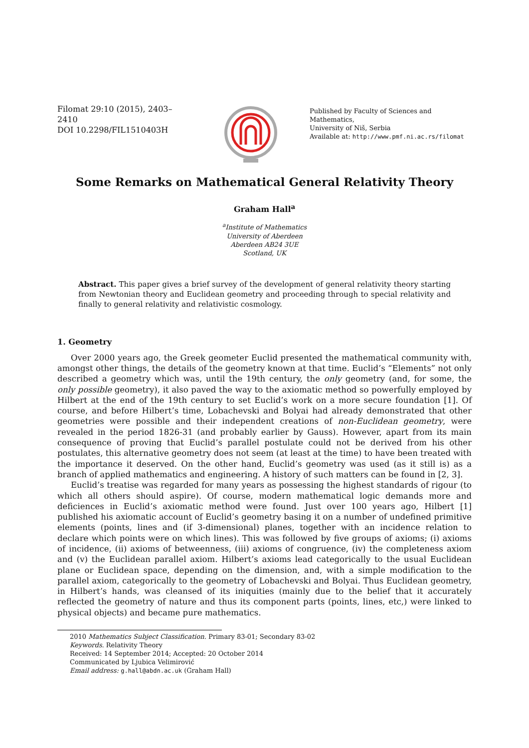Filomat 29:10 (2015), 2403–2410
DOI 10.2298/FIL1510403H
Published by Faculty of Sciences and Mathematics,
University of Niš, Serbia
Available at: http://www.pmf.ni.ac.rs/filomat
Some Remarks on Mathematical General Relativity Theory
Graham Hall<sup>a</sup>
<sup>a</sup> Institute of Mathematics
University of Aberdeen
Aberdeen AB24 3UE
Scotland, UK
Abstract. This paper gives a brief survey of the development of general relativity theory starting from Newtonian theory and Euclidean geometry and proceeding through to special relativity and finally to general relativity and relativistic cosmology.
1. Geometry
Over 2000 years ago, the Greek geometer Euclid presented the mathematical community with, amongst other things, the details of the geometry known at that time. Euclid’s “Elements” not only described a geometry which was, until the 19th century, the only geometry (and, for some, the only possible geometry), it also paved the way to the axiomatic method so powerfully employed by Hilbert at the end of the 19th century to set Euclid’s work on a more secure foundation [1]. Of course, and before Hilbert’s time, Lobachevski and Bolyai had already demonstrated that other geometries were possible and their independent creations of non-Euclidean geometry, were revealed in the period 1826-31 (and probably earlier by Gauss). However, apart from its main consequence of proving that Euclid’s parallel postulate could not be derived from his other postulates, this alternative geometry does not seem (at least at the time) to have been treated with the importance it deserved. On the other hand, Euclid’s geometry was used (as it still is) as a branch of applied mathematics and engineering. A history of such matters can be found in [2, 3].
Euclid’s treatise was regarded for many years as possessing the highest standards of rigour (to which all others should aspire). Of course, modern mathematical logic demands more and deficiences in Euclid’s axiomatic method were found. Just over 100 years ago, Hilbert [1] published his axiomatic account of Euclid’s geometry basing it on a number of undefined primitive elements (points, lines and (if 3-dimensional) planes, together with an incidence relation to declare which points were on which lines). This was followed by five groups of axioms; (i) axioms of incidence, (ii) axioms of betweenness, (iii) axioms of congruence, (iv) the completeness axiom and (v) the Euclidean parallel axiom. Hilbert’s axioms lead categorically to the usual Euclidean plane or Euclidean space, depending on the dimension, and, with a simple modification to the parallel axiom, categorically to the geometry of Lobachevski and Bolyai. Thus Euclidean geometry, in Hilbert’s hands, was cleansed of its iniquities (mainly due to the belief that it accurately reflected the geometry of nature and thus its component parts (points, lines, etc,) were linked to physical objects) and became pure mathematics.
2010 Mathematics Subject Classification. Primary 83-01; Secondary 83-02
Keywords. Relativity Theory
Received: 14 September 2014; Accepted: 20 October 2014
Communicated by Ljubica Velimirović
Email address: g.hall@abdn.ac.uk (Graham Hall)